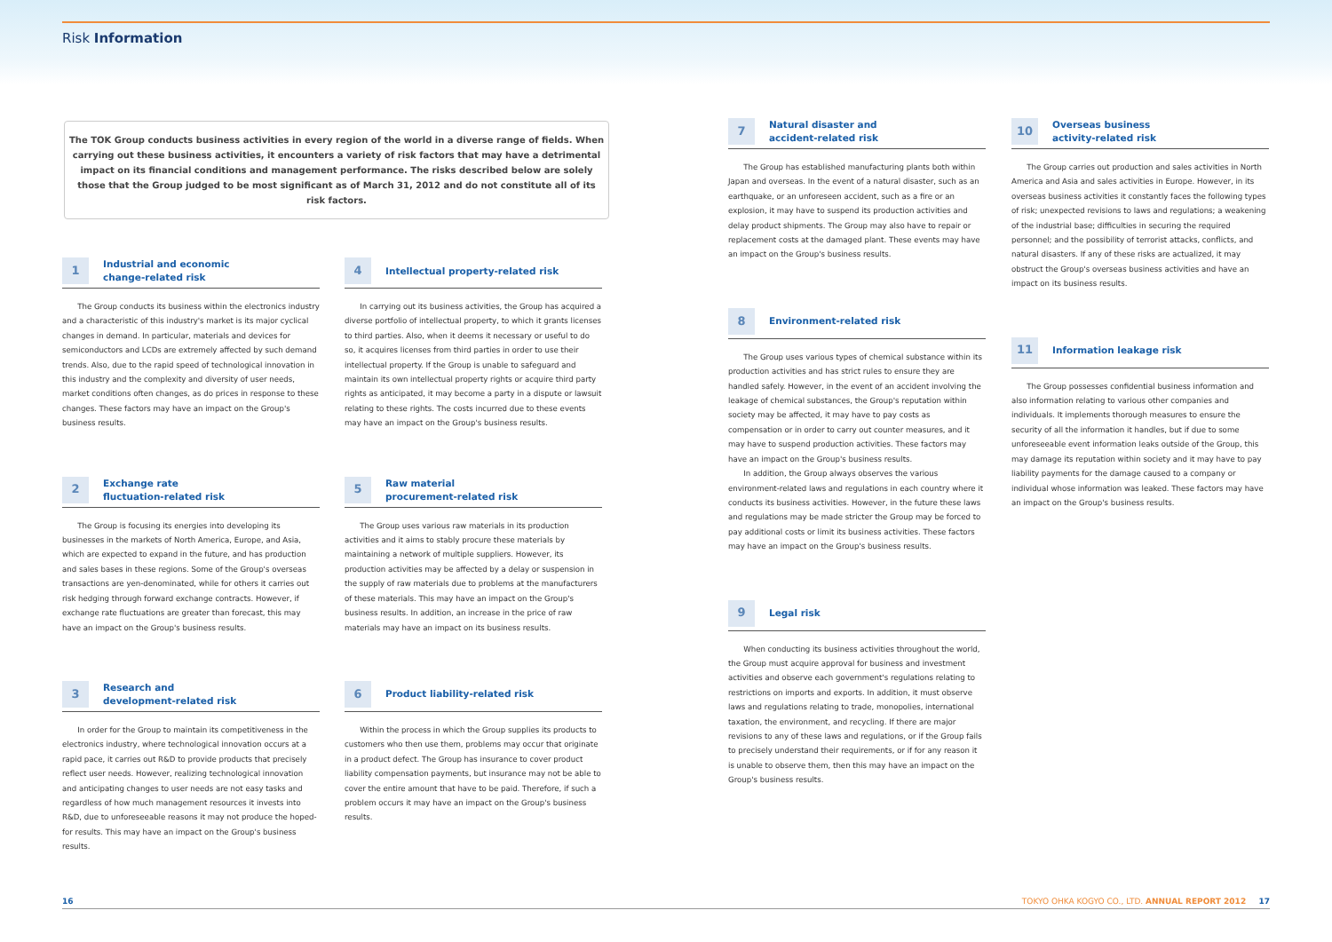Risk Information
The TOK Group conducts business activities in every region of the world in a diverse range of fields. When carrying out these business activities, it encounters a variety of risk factors that may have a detrimental impact on its financial conditions and management performance. The risks described below are solely those that the Group judged to be most significant as of March 31, 2012 and do not constitute all of its risk factors.
1
Industrial and economic
change-related risk
The Group conducts its business within the electronics industry and a characteristic of this industry's market is its major cyclical changes in demand. In particular, materials and devices for semiconductors and LCDs are extremely affected by such demand trends. Also, due to the rapid speed of technological innovation in this industry and the complexity and diversity of user needs, market conditions often changes, as do prices in response to these changes. These factors may have an impact on the Group's business results.
2
Exchange rate
fluctuation-related risk
The Group is focusing its energies into developing its businesses in the markets of North America, Europe, and Asia, which are expected to expand in the future, and has production and sales bases in these regions. Some of the Group's overseas transactions are yen-denominated, while for others it carries out risk hedging through forward exchange contracts. However, if exchange rate fluctuations are greater than forecast, this may have an impact on the Group's business results.
3
Research and
development-related risk
In order for the Group to maintain its competitiveness in the electronics industry, where technological innovation occurs at a rapid pace, it carries out R&D to provide products that precisely reflect user needs. However, realizing technological innovation and anticipating changes to user needs are not easy tasks and regardless of how much management resources it invests into R&D, due to unforeseeable reasons it may not produce the hoped-for results. This may have an impact on the Group's business results.
4
Intellectual property-related risk
In carrying out its business activities, the Group has acquired a diverse portfolio of intellectual property, to which it grants licenses to third parties. Also, when it deems it necessary or useful to do so, it acquires licenses from third parties in order to use their intellectual property. If the Group is unable to safeguard and maintain its own intellectual property rights or acquire third party rights as anticipated, it may become a party in a dispute or lawsuit relating to these rights. The costs incurred due to these events may have an impact on the Group's business results.
5
Raw material
procurement-related risk
The Group uses various raw materials in its production activities and it aims to stably procure these materials by maintaining a network of multiple suppliers. However, its production activities may be affected by a delay or suspension in the supply of raw materials due to problems at the manufacturers of these materials. This may have an impact on the Group's business results. In addition, an increase in the price of raw materials may have an impact on its business results.
6
Product liability-related risk
Within the process in which the Group supplies its products to customers who then use them, problems may occur that originate in a product defect. The Group has insurance to cover product liability compensation payments, but insurance may not be able to cover the entire amount that have to be paid. Therefore, if such a problem occurs it may have an impact on the Group's business results.
7
Natural disaster and
accident-related risk
The Group has established manufacturing plants both within Japan and overseas. In the event of a natural disaster, such as an earthquake, or an unforeseen accident, such as a fire or an explosion, it may have to suspend its production activities and delay product shipments. The Group may also have to repair or replacement costs at the damaged plant. These events may have an impact on the Group's business results.
8
Environment-related risk
The Group uses various types of chemical substance within its production activities and has strict rules to ensure they are handled safely. However, in the event of an accident involving the leakage of chemical substances, the Group's reputation within society may be affected, it may have to pay costs as compensation or in order to carry out counter measures, and it may have to suspend production activities. These factors may have an impact on the Group's business results.
In addition, the Group always observes the various environment-related laws and regulations in each country where it conducts its business activities. However, in the future these laws and regulations may be made stricter the Group may be forced to pay additional costs or limit its business activities. These factors may have an impact on the Group's business results.
9
Legal risk
When conducting its business activities throughout the world, the Group must acquire approval for business and investment activities and observe each government's regulations relating to restrictions on imports and exports. In addition, it must observe laws and regulations relating to trade, monopolies, international taxation, the environment, and recycling. If there are major revisions to any of these laws and regulations, or if the Group fails to precisely understand their requirements, or if for any reason it is unable to observe them, then this may have an impact on the Group's business results.
10
Overseas business
activity-related risk
The Group carries out production and sales activities in North America and Asia and sales activities in Europe. However, in its overseas business activities it constantly faces the following types of risk; unexpected revisions to laws and regulations; a weakening of the industrial base; difficulties in securing the required personnel; and the possibility of terrorist attacks, conflicts, and natural disasters. If any of these risks are actualized, it may obstruct the Group's overseas business activities and have an impact on its business results.
11
Information leakage risk
The Group possesses confidential business information and also information relating to various other companies and individuals. It implements thorough measures to ensure the security of all the information it handles, but if due to some unforeseeable event information leaks outside of the Group, this may damage its reputation within society and it may have to pay liability payments for the damage caused to a company or individual whose information was leaked. These factors may have an impact on the Group's business results.
16 TOKYO OHKA KOGYO CO., LTD. ANNUAL REPORT 2012 17